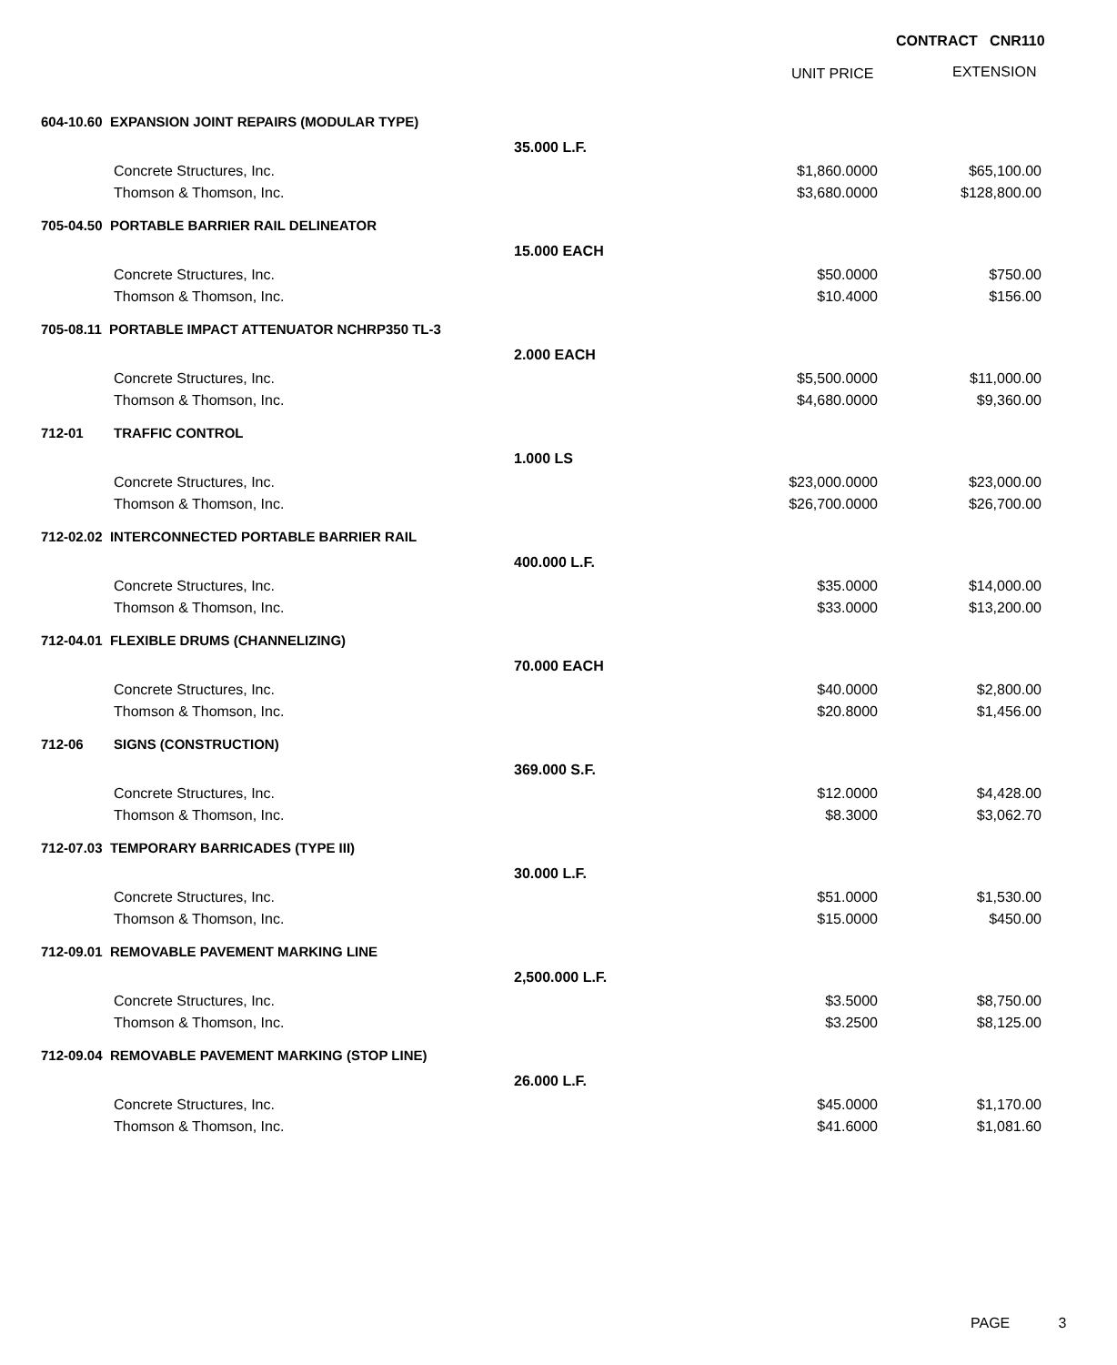CONTRACT CNR110
UNIT PRICE EXTENSION
| 604-10.60 EXPANSION JOINT REPAIRS (MODULAR TYPE) | | | | |
| | | 35.000 L.F. | | |
| | Concrete Structures, Inc. | | $1,860.0000 | $65,100.00 |
| | Thomson & Thomson, Inc. | | $3,680.0000 | $128,800.00 |
| 705-04.50 PORTABLE BARRIER RAIL DELINEATOR | | | | |
| | | 15.000 EACH | | |
| | Concrete Structures, Inc. | | $50.0000 | $750.00 |
| | Thomson & Thomson, Inc. | | $10.4000 | $156.00 |
| 705-08.11 PORTABLE IMPACT ATTENUATOR NCHRP350 TL-3 | | | | |
| | | 2.000 EACH | | |
| | Concrete Structures, Inc. | | $5,500.0000 | $11,000.00 |
| | Thomson & Thomson, Inc. | | $4,680.0000 | $9,360.00 |
| 712-01 | TRAFFIC CONTROL | | | |
| | | 1.000 LS | | |
| | Concrete Structures, Inc. | | $23,000.0000 | $23,000.00 |
| | Thomson & Thomson, Inc. | | $26,700.0000 | $26,700.00 |
| 712-02.02 INTERCONNECTED PORTABLE BARRIER RAIL | | | | |
| | | 400.000 L.F. | | |
| | Concrete Structures, Inc. | | $35.0000 | $14,000.00 |
| | Thomson & Thomson, Inc. | | $33.0000 | $13,200.00 |
| 712-04.01 FLEXIBLE DRUMS (CHANNELIZING) | | | | |
| | | 70.000 EACH | | |
| | Concrete Structures, Inc. | | $40.0000 | $2,800.00 |
| | Thomson & Thomson, Inc. | | $20.8000 | $1,456.00 |
| 712-06 | SIGNS (CONSTRUCTION) | | | |
| | | 369.000 S.F. | | |
| | Concrete Structures, Inc. | | $12.0000 | $4,428.00 |
| | Thomson & Thomson, Inc. | | $8.3000 | $3,062.70 |
| 712-07.03 TEMPORARY BARRICADES (TYPE III) | | | | |
| | | 30.000 L.F. | | |
| | Concrete Structures, Inc. | | $51.0000 | $1,530.00 |
| | Thomson & Thomson, Inc. | | $15.0000 | $450.00 |
| 712-09.01 REMOVABLE PAVEMENT MARKING LINE | | | | |
| | | 2,500.000 L.F. | | |
| | Concrete Structures, Inc. | | $3.5000 | $8,750.00 |
| | Thomson & Thomson, Inc. | | $3.2500 | $8,125.00 |
| 712-09.04 REMOVABLE PAVEMENT MARKING (STOP LINE) | | | | |
| | | 26.000 L.F. | | |
| | Concrete Structures, Inc. | | $45.0000 | $1,170.00 |
| | Thomson & Thomson, Inc. | | $41.6000 | $1,081.60 |
PAGE 3